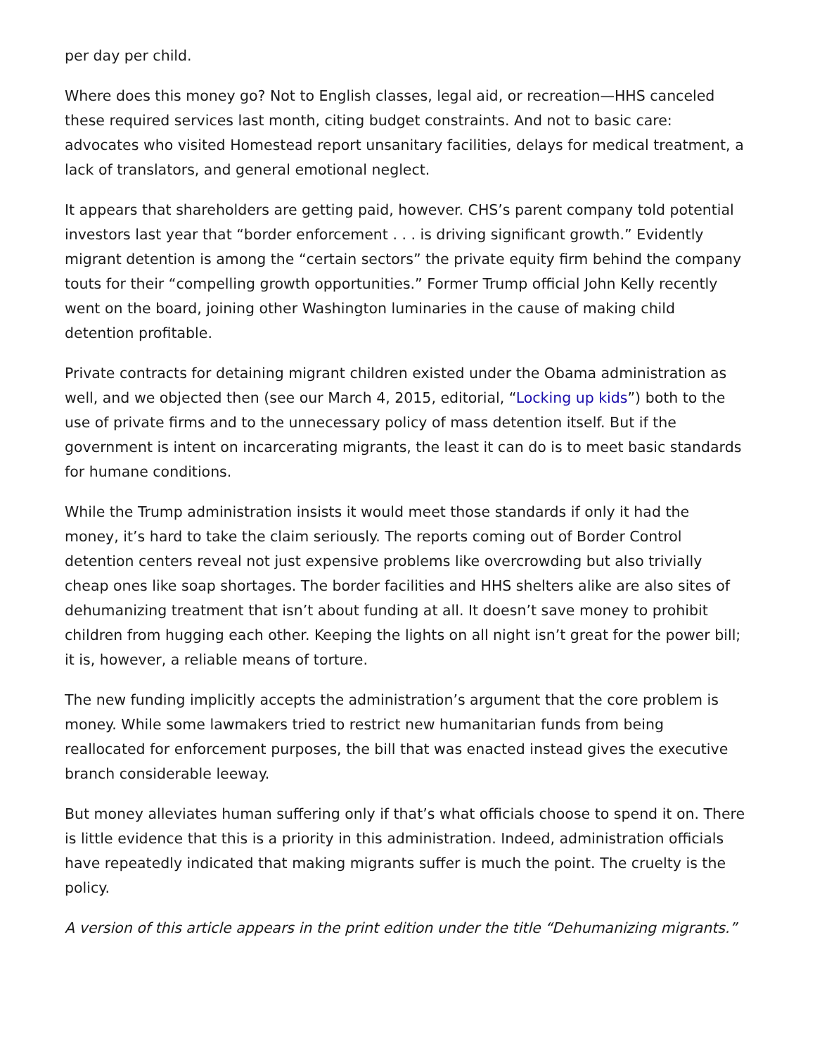per day per child.
Where does this money go? Not to English classes, legal aid, or recreation—HHS canceled these required services last month, citing budget constraints. And not to basic care: advocates who visited Homestead report unsanitary facilities, delays for medical treatment, a lack of translators, and general emotional neglect.
It appears that shareholders are getting paid, however. CHS’s parent company told potential investors last year that “border enforcement . . . is driving significant growth.” Evidently migrant detention is among the “certain sectors” the private equity firm behind the company touts for their “compelling growth opportunities.” Former Trump official John Kelly recently went on the board, joining other Washington luminaries in the cause of making child detention profitable.
Private contracts for detaining migrant children existed under the Obama administration as well, and we objected then (see our March 4, 2015, editorial, “Locking up kids”) both to the use of private firms and to the unnecessary policy of mass detention itself. But if the government is intent on incarcerating migrants, the least it can do is to meet basic standards for humane conditions.
While the Trump administration insists it would meet those standards if only it had the money, it’s hard to take the claim seriously. The reports coming out of Border Control detention centers reveal not just expensive problems like overcrowding but also trivially cheap ones like soap shortages. The border facilities and HHS shelters alike are also sites of dehumanizing treatment that isn’t about funding at all. It doesn’t save money to prohibit children from hugging each other. Keeping the lights on all night isn’t great for the power bill; it is, however, a reliable means of torture.
The new funding implicitly accepts the administration’s argument that the core problem is money. While some lawmakers tried to restrict new humanitarian funds from being reallocated for enforcement purposes, the bill that was enacted instead gives the executive branch considerable leeway.
But money alleviates human suffering only if that’s what officials choose to spend it on. There is little evidence that this is a priority in this administration. Indeed, administration officials have repeatedly indicated that making migrants suffer is much the point. The cruelty is the policy.
A version of this article appears in the print edition under the title “Dehumanizing migrants.”